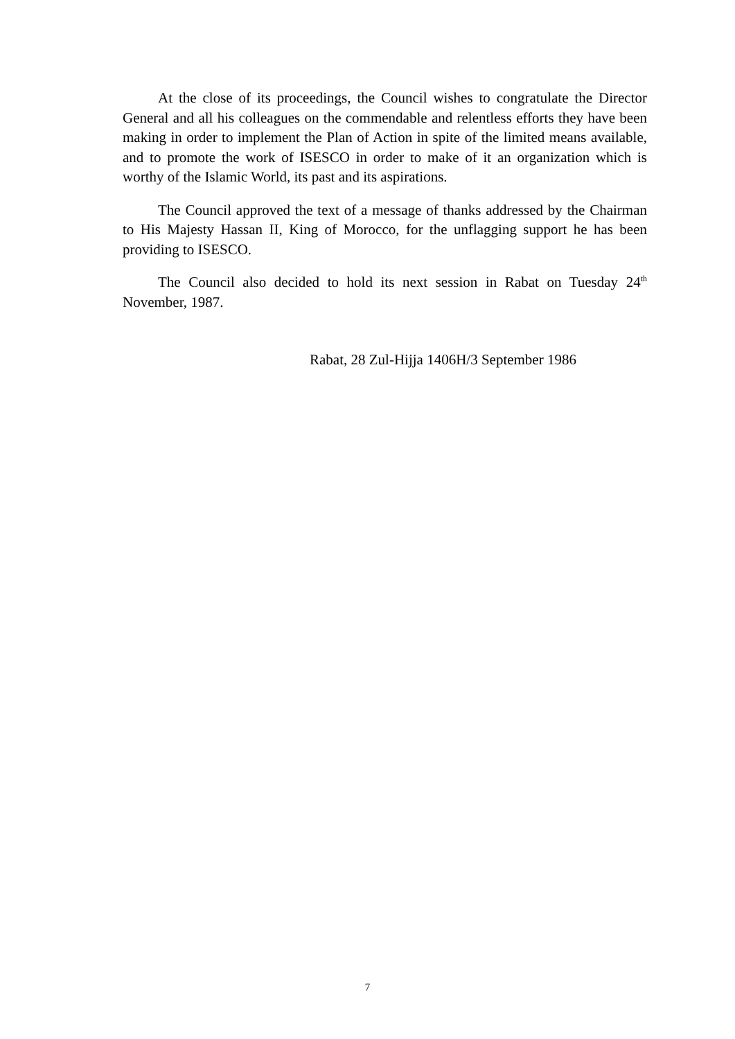At the close of its proceedings, the Council wishes to congratulate the Director General and all his colleagues on the commendable and relentless efforts they have been making in order to implement the Plan of Action in spite of the limited means available, and to promote the work of ISESCO in order to make of it an organization which is worthy of the Islamic World, its past and its aspirations.
The Council approved the text of a message of thanks addressed by the Chairman to His Majesty Hassan II, King of Morocco, for the unflagging support he has been providing to ISESCO.
The Council also decided to hold its next session in Rabat on Tuesday 24<sup>th</sup> November, 1987.
Rabat, 28 Zul-Hijja 1406H/3 September 1986
7